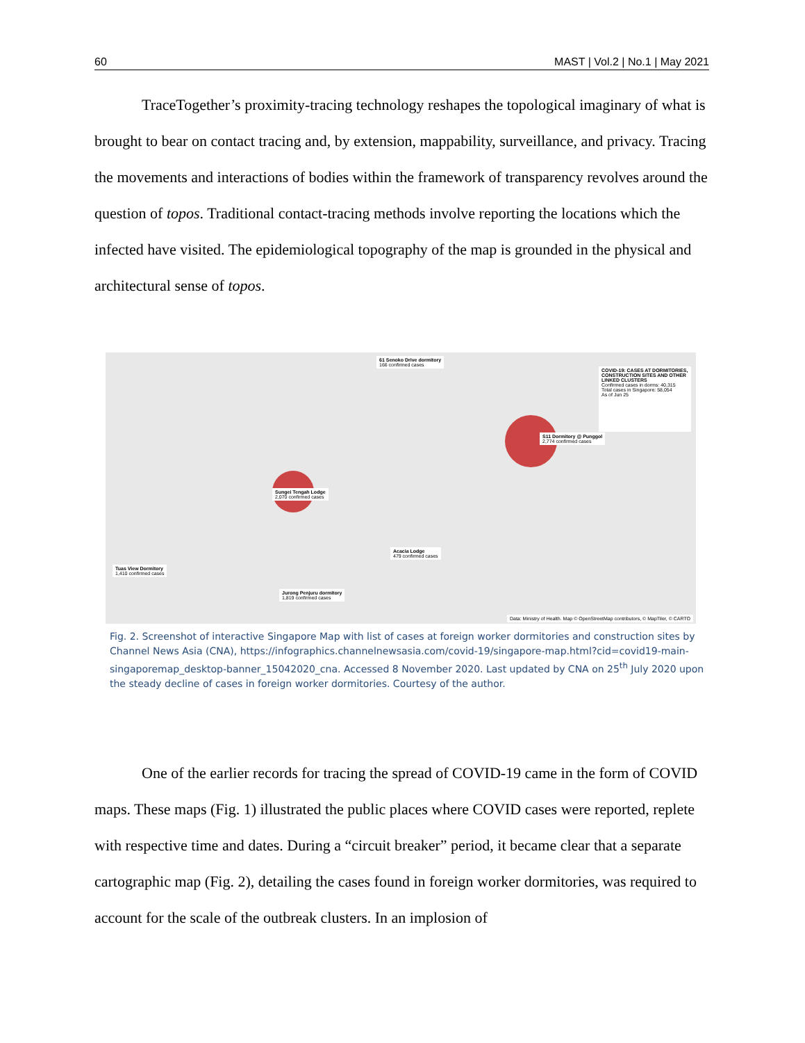60 MAST | Vol.2 | No.1 | May 2021
TraceTogether’s proximity-tracing technology reshapes the topological imaginary of what is brought to bear on contact tracing and, by extension, mappability, surveillance, and privacy. Tracing the movements and interactions of bodies within the framework of transparency revolves around the question of topos. Traditional contact-tracing methods involve reporting the locations which the infected have visited. The epidemiological topography of the map is grounded in the physical and architectural sense of topos.
61 Senoko Drive dormitory
166 confirmed cases
Sungei Tengah Lodge
2,070 confirmed cases
S11 Dormitory @ Punggol
2,774 confirmed cases
Acacia Lodge
479 confirmed cases
Tuas View Dormitory
1,410 confirmed cases
Jurong Penjuru dormitory
1,819 confirmed cases
COVID-19: CASES AT DORMITORIES, CONSTRUCTION SITES AND OTHER LINKED CLUSTERS
Confirmed cases in dorms: 40,315
Total cases in Singapore: 58,054
As of Jun 25
Data: Ministry of Health. Map © OpenStreetMap contributors, © MapTiler, © CARTO
Fig. 2. Screenshot of interactive Singapore Map with list of cases at foreign worker dormitories and construction sites by Channel News Asia (CNA), https://infographics.channelnewsasia.com/covid-19/singapore-map.html?cid=covid19-main-singaporemap_desktop-banner_15042020_cna. Accessed 8 November 2020. Last updated by CNA on 25<sup>th</sup> July 2020 upon the steady decline of cases in foreign worker dormitories. Courtesy of the author.
One of the earlier records for tracing the spread of COVID-19 came in the form of COVID maps. These maps (Fig. 1) illustrated the public places where COVID cases were reported, replete with respective time and dates. During a “circuit breaker” period, it became clear that a separate cartographic map (Fig. 2), detailing the cases found in foreign worker dormitories, was required to account for the scale of the outbreak clusters. In an implosion of